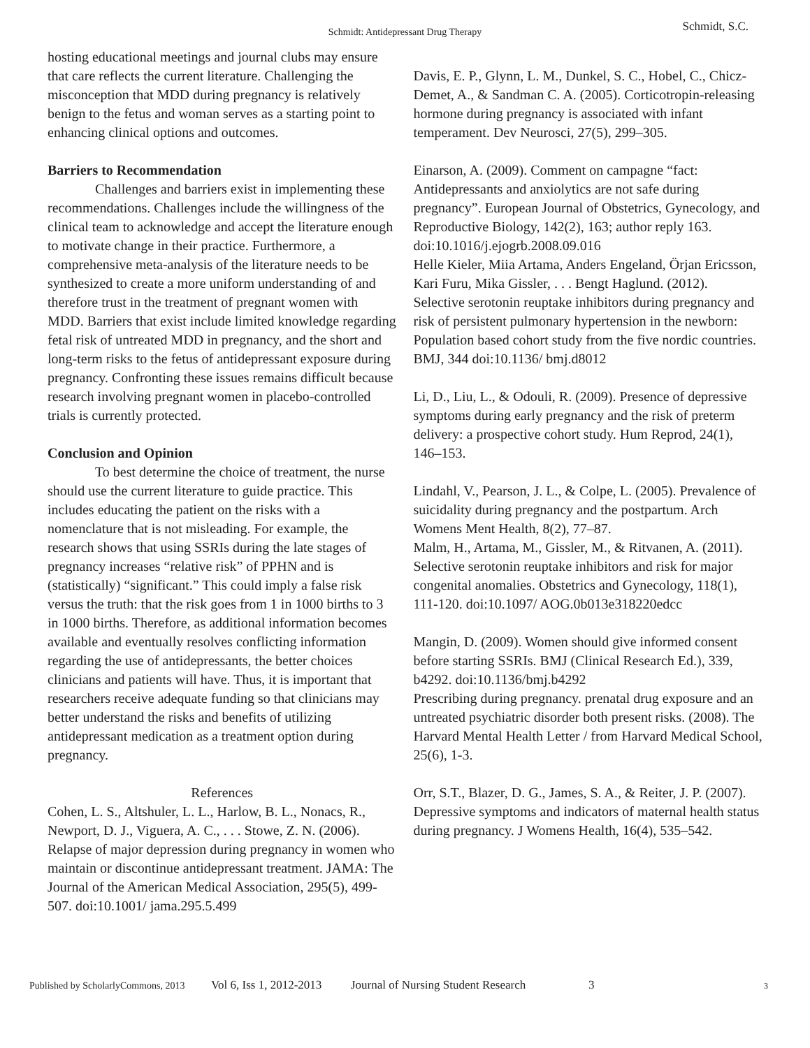Schmidt: Antidepressant Drug Therapy Schmidt, S.C.
hosting educational meetings and journal clubs may ensure that care reflects the current literature. Challenging the misconception that MDD during pregnancy is relatively benign to the fetus and woman serves as a starting point to enhancing clinical options and outcomes.
Barriers to Recommendation
Challenges and barriers exist in implementing these recommendations. Challenges include the willingness of the clinical team to acknowledge and accept the literature enough to motivate change in their practice. Furthermore, a comprehensive meta-analysis of the literature needs to be synthesized to create a more uniform understanding of and therefore trust in the treatment of pregnant women with MDD. Barriers that exist include limited knowledge regarding fetal risk of untreated MDD in pregnancy, and the short and long-term risks to the fetus of antidepressant exposure during pregnancy. Confronting these issues remains difficult because research involving pregnant women in placebo-controlled trials is currently protected.
Conclusion and Opinion
To best determine the choice of treatment, the nurse should use the current literature to guide practice. This includes educating the patient on the risks with a nomenclature that is not misleading. For example, the research shows that using SSRIs during the late stages of pregnancy increases “relative risk” of PPHN and is (statistically) “significant.” This could imply a false risk versus the truth: that the risk goes from 1 in 1000 births to 3 in 1000 births. Therefore, as additional information becomes available and eventually resolves conflicting information regarding the use of antidepressants, the better choices clinicians and patients will have. Thus, it is important that researchers receive adequate funding so that clinicians may better understand the risks and benefits of utilizing antidepressant medication as a treatment option during pregnancy.
References
Cohen, L. S., Altshuler, L. L., Harlow, B. L., Nonacs, R., Newport, D. J., Viguera, A. C., . . . Stowe, Z. N. (2006). Relapse of major depression during pregnancy in women who maintain or discontinue antidepressant treatment. JAMA: The Journal of the American Medical Association, 295(5), 499-507. doi:10.1001/ jama.295.5.499
Davis, E. P., Glynn, L. M., Dunkel, S. C., Hobel, C., Chicz-Demet, A., & Sandman C. A. (2005). Corticotropin-releasing hormone during pregnancy is associated with infant temperament. Dev Neurosci, 27(5), 299–305.
Einarson, A. (2009). Comment on campagne “fact: Antidepressants and anxiolytics are not safe during pregnancy”. European Journal of Obstetrics, Gynecology, and Reproductive Biology, 142(2), 163; author reply 163. doi:10.1016/j.ejogrb.2008.09.016
Helle Kieler, Miia Artama, Anders Engeland, Örjan Ericsson, Kari Furu, Mika Gissler, . . . Bengt Haglund. (2012). Selective serotonin reuptake inhibitors during pregnancy and risk of persistent pulmonary hypertension in the newborn: Population based cohort study from the five nordic countries. BMJ, 344 doi:10.1136/ bmj.d8012
Li, D., Liu, L., & Odouli, R. (2009). Presence of depressive symptoms during early pregnancy and the risk of preterm delivery: a prospective cohort study. Hum Reprod, 24(1), 146–153.
Lindahl, V., Pearson, J. L., & Colpe, L. (2005). Prevalence of suicidality during pregnancy and the postpartum. Arch Womens Ment Health, 8(2), 77–87.
Malm, H., Artama, M., Gissler, M., & Ritvanen, A. (2011). Selective serotonin reuptake inhibitors and risk for major congenital anomalies. Obstetrics and Gynecology, 118(1), 111-120. doi:10.1097/ AOG.0b013e318220edcc
Mangin, D. (2009). Women should give informed consent before starting SSRIs. BMJ (Clinical Research Ed.), 339, b4292. doi:10.1136/bmj.b4292
Prescribing during pregnancy. prenatal drug exposure and an untreated psychiatric disorder both present risks. (2008). The Harvard Mental Health Letter / from Harvard Medical School, 25(6), 1-3.
Orr, S.T., Blazer, D. G., James, S. A., & Reiter, J. P. (2007). Depressive symptoms and indicators of maternal health status during pregnancy. J Womens Health, 16(4), 535–542.
Published by ScholarlyCommons, 2013 Vol 6, Iss 1, 2012-2013 Journal of Nursing Student Research 3 3